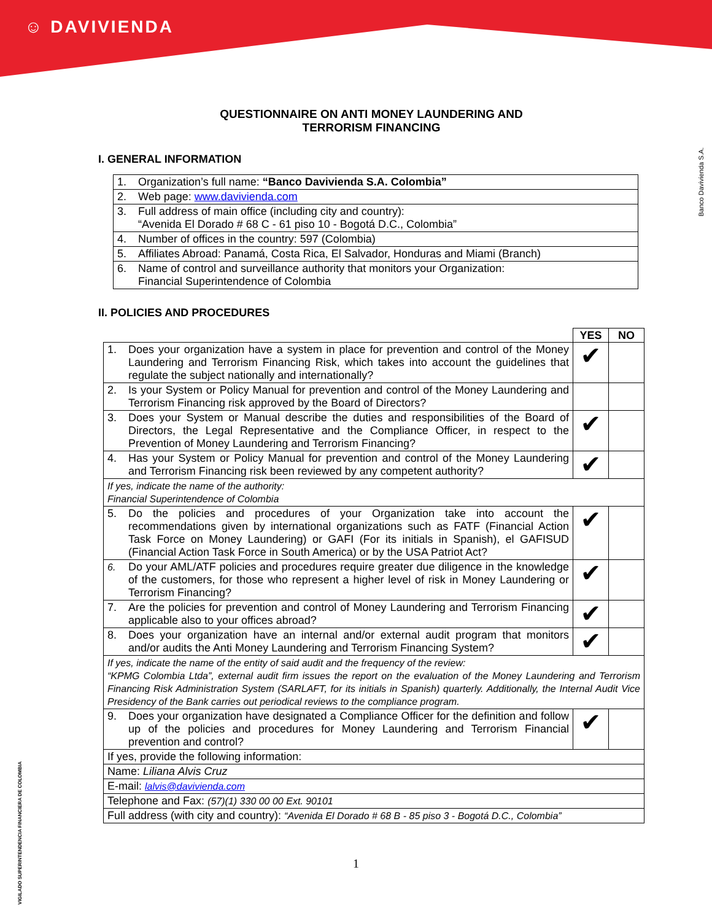☺ DAVIVIENDA
Banco Davivienda S.A.
VIGILADO SUPERINTENDENCIA FINANCIERA DE COLOMBIA
QUESTIONNAIRE ON ANTI MONEY LAUNDERING AND
TERRORISM FINANCING
I. GENERAL INFORMATION
| 1. | Organization’s full name: “Banco Davivienda S.A. Colombia” |
| 2. | Web page: www.davivienda.com |
| 3. | Full address of main office (including city and country): “Avenida El Dorado # 68 C - 61 piso 10 - Bogotá D.C., Colombia” |
| 4. | Number of offices in the country: 597 (Colombia) |
| 5. | Affiliates Abroad: Panamá, Costa Rica, El Salvador, Honduras and Miami (Branch) |
| 6. | Name of control and surveillance authority that monitors your Organization: Financial Superintendence of Colombia |
II. POLICIES AND PROCEDURES
| | | YES | NO |
| 1. | Does your organization have a system in place for prevention and control of the Money Laundering and Terrorism Financing Risk, which takes into account the guidelines that regulate the subject nationally and internationally? | ✔ | |
| 2. | Is your System or Policy Manual for prevention and control of the Money Laundering and Terrorism Financing risk approved by the Board of Directors? | | |
| 3. | Does your System or Manual describe the duties and responsibilities of the Board of Directors, the Legal Representative and the Compliance Officer, in respect to the Prevention of Money Laundering and Terrorism Financing? | ✔ | |
| 4. | Has your System or Policy Manual for prevention and control of the Money Laundering and Terrorism Financing risk been reviewed by any competent authority? | ✔ | |
| If yes, indicate the name of the authority: Financial Superintendence of Colombia | | | |
| 5. | Do the policies and procedures of your Organization take into account the recommendations given by international organizations such as FATF (Financial Action Task Force on Money Laundering) or GAFI (For its initials in Spanish), el GAFISUD (Financial Action Task Force in South America) or by the USA Patriot Act? | ✔ | |
| 6. | Do your AML/ATF policies and procedures require greater due diligence in the knowledge of the customers, for those who represent a higher level of risk in Money Laundering or Terrorism Financing? | ✔ | |
| 7. | Are the policies for prevention and control of Money Laundering and Terrorism Financing applicable also to your offices abroad? | ✔ | |
| 8. | Does your organization have an internal and/or external audit program that monitors and/or audits the Anti Money Laundering and Terrorism Financing System? | ✔ | |
| If yes, indicate the name of the entity of said audit and the frequency of the review: “KPMG Colombia Ltda”, external audit firm issues the report on the evaluation of the Money Laundering and Terrorism Financing Risk Administration System (SARLAFT, for its initials in Spanish) quarterly. Additionally, the Internal Audit Vice Presidency of the Bank carries out periodical reviews to the compliance program. | | | |
| 9. | Does your organization have designated a Compliance Officer for the definition and follow up of the policies and procedures for Money Laundering and Terrorism Financial prevention and control? | ✔ | |
| If yes, provide the following information: | | | |
| Name: Liliana Alvis Cruz | | | |
| E-mail: lalvis@davivienda.com | | | |
| Telephone and Fax: (57)(1) 330 00 00 Ext. 90101 | | | |
| Full address (with city and country): “Avenida El Dorado # 68 B - 85 piso 3 - Bogotá D.C., Colombia” | | | |
1